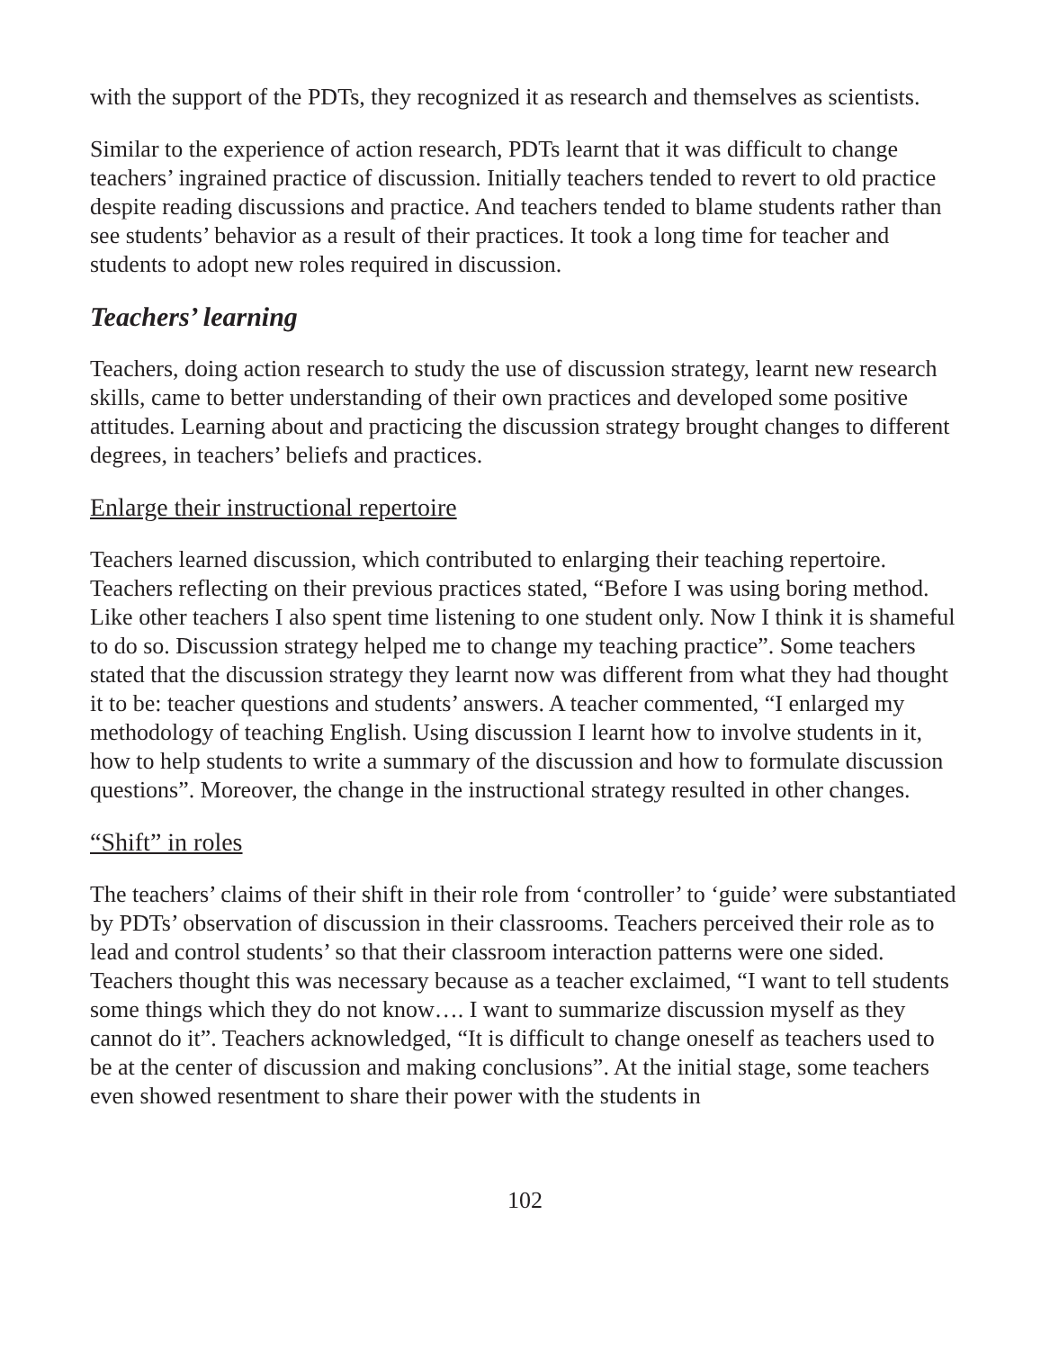with the support of the PDTs, they recognized it as research and themselves as scientists.
Similar to the experience of action research, PDTs learnt that it was difficult to change teachers’ ingrained practice of discussion. Initially teachers tended to revert to old practice despite reading discussions and practice. And teachers tended to blame students rather than see students’ behavior as a result of their practices. It took a long time for teacher and students to adopt new roles required in discussion.
Teachers’ learning
Teachers, doing action research to study the use of discussion strategy, learnt new research skills, came to better understanding of their own practices and developed some positive attitudes. Learning about and practicing the discussion strategy brought changes to different degrees, in teachers’ beliefs and practices.
Enlarge their instructional repertoire
Teachers learned discussion, which contributed to enlarging their teaching repertoire. Teachers reflecting on their previous practices stated, “Before I was using boring method. Like other teachers I also spent time listening to one student only. Now I think it is shameful to do so. Discussion strategy helped me to change my teaching practice”. Some teachers stated that the discussion strategy they learnt now was different from what they had thought it to be: teacher questions and students’ answers. A teacher commented, “I enlarged my methodology of teaching English. Using discussion I learnt how to involve students in it, how to help students to write a summary of the discussion and how to formulate discussion questions”. Moreover, the change in the instructional strategy resulted in other changes.
“Shift” in roles
The teachers’ claims of their shift in their role from ‘controller’ to ‘guide’ were substantiated by PDTs’ observation of discussion in their classrooms. Teachers perceived their role as to lead and control students’ so that their classroom interaction patterns were one sided. Teachers thought this was necessary because as a teacher exclaimed, “I want to tell students some things which they do not know…. I want to summarize discussion myself as they cannot do it”. Teachers acknowledged, “It is difficult to change oneself as teachers used to be at the center of discussion and making conclusions”. At the initial stage, some teachers even showed resentment to share their power with the students in
102